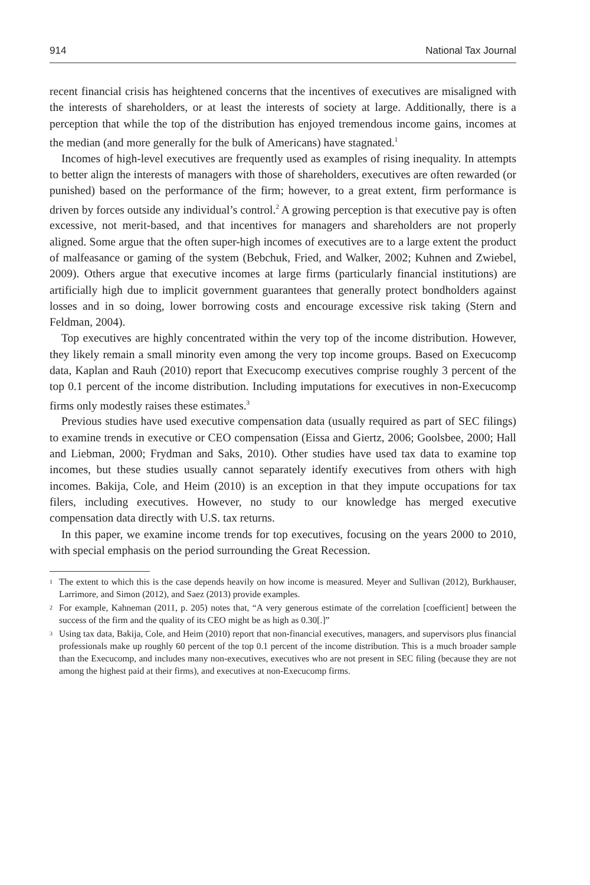914 National Tax Journal
recent financial crisis has heightened concerns that the incentives of executives are misaligned with the interests of shareholders, or at least the interests of society at large. Additionally, there is a perception that while the top of the distribution has enjoyed tremendous income gains, incomes at the median (and more generally for the bulk of Americans) have stagnated.<sup>1</sup>
Incomes of high-level executives are frequently used as examples of rising inequality. In attempts to better align the interests of managers with those of shareholders, executives are often rewarded (or punished) based on the performance of the firm; however, to a great extent, firm performance is driven by forces outside any individual’s control.<sup>2</sup> A growing perception is that executive pay is often excessive, not merit-based, and that incentives for managers and shareholders are not properly aligned. Some argue that the often super-high incomes of executives are to a large extent the product of malfeasance or gaming of the system (Bebchuk, Fried, and Walker, 2002; Kuhnen and Zwiebel, 2009). Others argue that executive incomes at large firms (particularly financial institutions) are artificially high due to implicit government guarantees that generally protect bondholders against losses and in so doing, lower borrowing costs and encourage excessive risk taking (Stern and Feldman, 2004).
Top executives are highly concentrated within the very top of the income distribution. However, they likely remain a small minority even among the very top income groups. Based on Execucomp data, Kaplan and Rauh (2010) report that Execucomp executives comprise roughly 3 percent of the top 0.1 percent of the income distribution. Including imputations for executives in non-Execucomp firms only modestly raises these estimates.<sup>3</sup>
Previous studies have used executive compensation data (usually required as part of SEC filings) to examine trends in executive or CEO compensation (Eissa and Giertz, 2006; Goolsbee, 2000; Hall and Liebman, 2000; Frydman and Saks, 2010). Other studies have used tax data to examine top incomes, but these studies usually cannot separately identify executives from others with high incomes. Bakija, Cole, and Heim (2010) is an exception in that they impute occupations for tax filers, including executives. However, no study to our knowledge has merged executive compensation data directly with U.S. tax returns.
In this paper, we examine income trends for top executives, focusing on the years 2000 to 2010, with special emphasis on the period surrounding the Great Recession.
<sup>1</sup> The extent to which this is the case depends heavily on how income is measured. Meyer and Sullivan (2012), Burkhauser, Larrimore, and Simon (2012), and Saez (2013) provide examples.
<sup>2</sup> For example, Kahneman (2011, p. 205) notes that, “A very generous estimate of the correlation [coefficient] between the success of the firm and the quality of its CEO might be as high as 0.30[.]”
<sup>3</sup> Using tax data, Bakija, Cole, and Heim (2010) report that non-financial executives, managers, and supervisors plus financial professionals make up roughly 60 percent of the top 0.1 percent of the income distribution. This is a much broader sample than the Execucomp, and includes many non-executives, executives who are not present in SEC filing (because they are not among the highest paid at their firms), and executives at non-Execucomp firms.